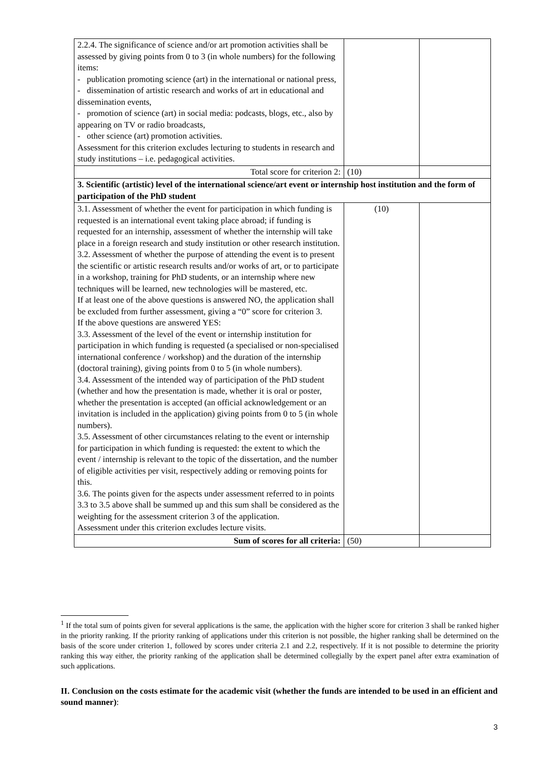| 2.2.4. The significance of science and/or art promotion activities shall be assessed by giving points from 0 to 3 (in whole numbers) for the following items: - publication promoting science (art) in the international or national press, - dissemination of artistic research and works of art in educational and dissemination events, - promotion of science (art) in social media: podcasts, blogs, etc., also by appearing on TV or radio broadcasts, - other science (art) promotion activities. Assessment for this criterion excludes lecturing to students in research and study institutions – i.e. pedagogical activities. | | |
| Total score for criterion 2: | (10) | |
| 3. Scientific (artistic) level of the international science/art event or internship host institution and the form of participation of the PhD student | | |
| 3.1. Assessment of whether the event for participation in which funding is requested is an international event taking place abroad; if funding is requested for an internship, assessment of whether the internship will take place in a foreign research and study institution or other research institution. 3.2. Assessment of whether the purpose of attending the event is to present the scientific or artistic research results and/or works of art, or to participate in a workshop, training for PhD students, or an internship where new techniques will be learned, new technologies will be mastered, etc. If at least one of the above questions is answered NO, the application shall be excluded from further assessment, giving a “0” score for criterion 3. If the above questions are answered YES: 3.3. Assessment of the level of the event or internship institution for participation in which funding is requested (a specialised or non-specialised international conference / workshop) and the duration of the internship (doctoral training), giving points from 0 to 5 (in whole numbers). 3.4. Assessment of the intended way of participation of the PhD student (whether and how the presentation is made, whether it is oral or poster, whether the presentation is accepted (an official acknowledgement or an invitation is included in the application) giving points from 0 to 5 (in whole numbers). 3.5. Assessment of other circumstances relating to the event or internship for participation in which funding is requested: the extent to which the event / internship is relevant to the topic of the dissertation, and the number of eligible activities per visit, respectively adding or removing points for this. 3.6. The points given for the aspects under assessment referred to in points 3.3 to 3.5 above shall be summed up and this sum shall be considered as the weighting for the assessment criterion 3 of the application. Assessment under this criterion excludes lecture visits. | (10) | |
| Sum of scores for all criteria: | (50) | |
<sup>1</sup> If the total sum of points given for several applications is the same, the application with the higher score for criterion 3 shall be ranked higher in the priority ranking. If the priority ranking of applications under this criterion is not possible, the higher ranking shall be determined on the basis of the score under criterion 1, followed by scores under criteria 2.1 and 2.2, respectively. If it is not possible to determine the priority ranking this way either, the priority ranking of the application shall be determined collegially by the expert panel after extra examination of such applications.
II. Conclusion on the costs estimate for the academic visit (whether the funds are intended to be used in an efficient and sound manner):
3